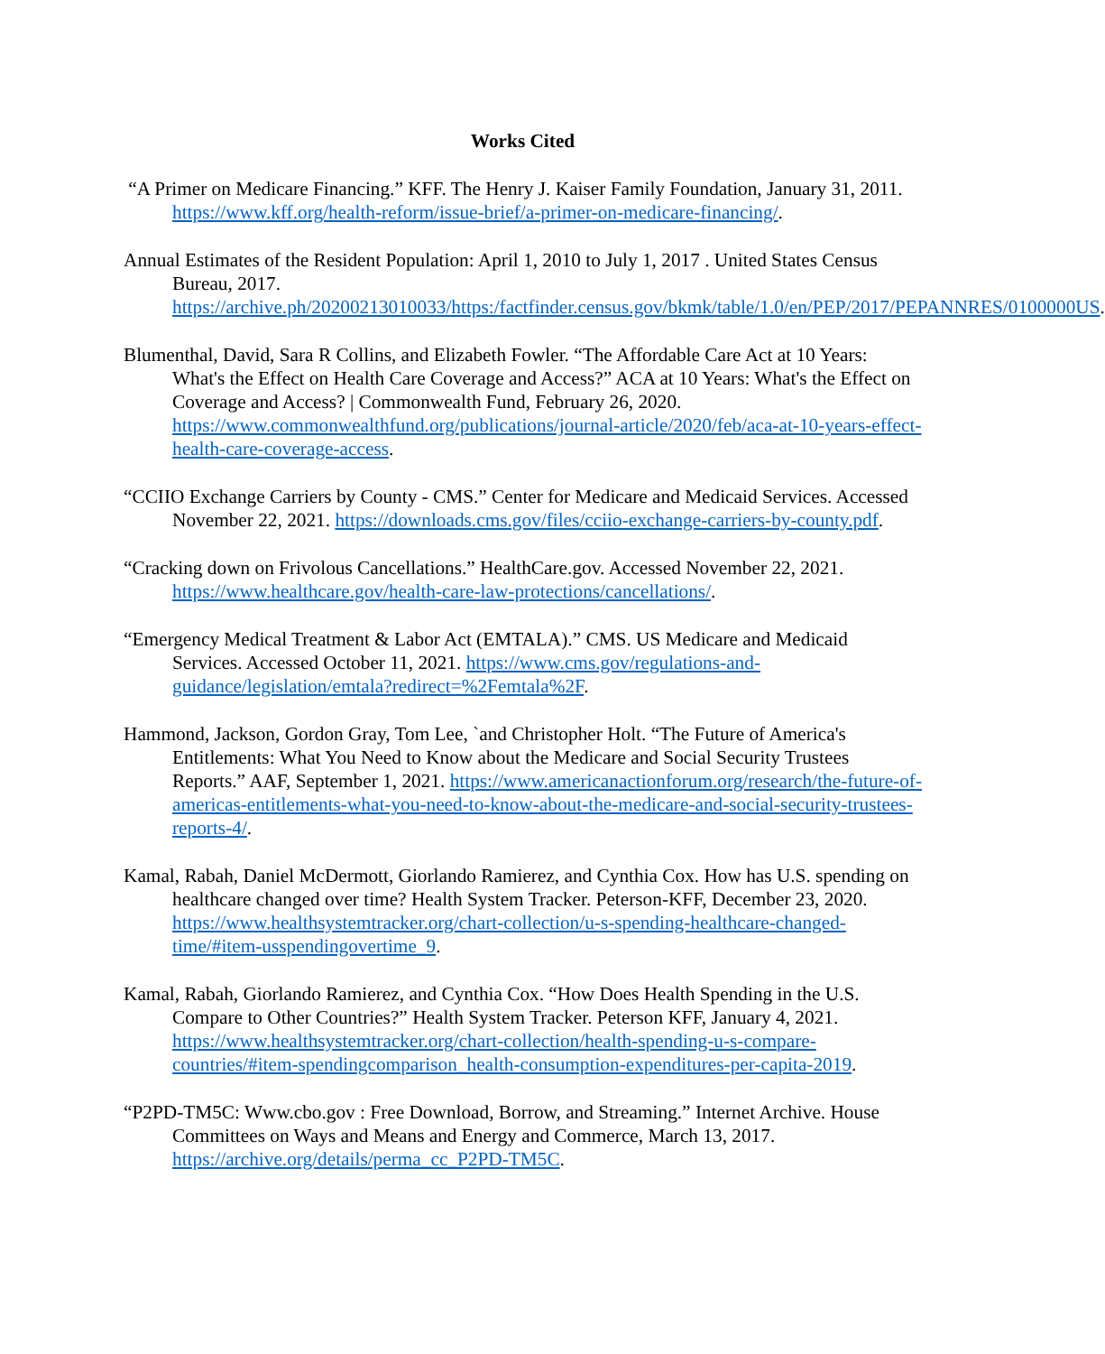Works Cited
“A Primer on Medicare Financing.” KFF. The Henry J. Kaiser Family Foundation, January 31, 2011. https://www.kff.org/health-reform/issue-brief/a-primer-on-medicare-financing/.
Annual Estimates of the Resident Population: April 1, 2010 to July 1, 2017 . United States Census Bureau, 2017. https://archive.ph/20200213010033/https:/factfinder.census.gov/bkmk/table/1.0/en/PEP/2017/PEPANNRES/0100000US.
Blumenthal, David, Sara R Collins, and Elizabeth Fowler. “The Affordable Care Act at 10 Years: What's the Effect on Health Care Coverage and Access?” ACA at 10 Years: What's the Effect on Coverage and Access? | Commonwealth Fund, February 26, 2020. https://www.commonwealthfund.org/publications/journal-article/2020/feb/aca-at-10-years-effect-health-care-coverage-access.
“CCIIO Exchange Carriers by County - CMS.” Center for Medicare and Medicaid Services. Accessed November 22, 2021. https://downloads.cms.gov/files/cciio-exchange-carriers-by-county.pdf.
“Cracking down on Frivolous Cancellations.” HealthCare.gov. Accessed November 22, 2021. https://www.healthcare.gov/health-care-law-protections/cancellations/.
“Emergency Medical Treatment & Labor Act (EMTALA).” CMS. US Medicare and Medicaid Services. Accessed October 11, 2021. https://www.cms.gov/regulations-and-guidance/legislation/emtala?redirect=%2Femtala%2F.
Hammond, Jackson, Gordon Gray, Tom Lee, `and Christopher Holt. “The Future of America's Entitlements: What You Need to Know about the Medicare and Social Security Trustees Reports.” AAF, September 1, 2021. https://www.americanactionforum.org/research/the-future-of-americas-entitlements-what-you-need-to-know-about-the-medicare-and-social-security-trustees-reports-4/.
Kamal, Rabah, Daniel McDermott, Giorlando Ramierez, and Cynthia Cox. How has U.S. spending on healthcare changed over time? Health System Tracker. Peterson-KFF, December 23, 2020. https://www.healthsystemtracker.org/chart-collection/u-s-spending-healthcare-changed-time/#item-usspendingovertime_9.
Kamal, Rabah, Giorlando Ramierez, and Cynthia Cox. “How Does Health Spending in the U.S. Compare to Other Countries?” Health System Tracker. Peterson KFF, January 4, 2021. https://www.healthsystemtracker.org/chart-collection/health-spending-u-s-compare-countries/#item-spendingcomparison_health-consumption-expenditures-per-capita-2019.
“P2PD-TM5C: Www.cbo.gov : Free Download, Borrow, and Streaming.” Internet Archive. House Committees on Ways and Means and Energy and Commerce, March 13, 2017. https://archive.org/details/perma_cc_P2PD-TM5C.